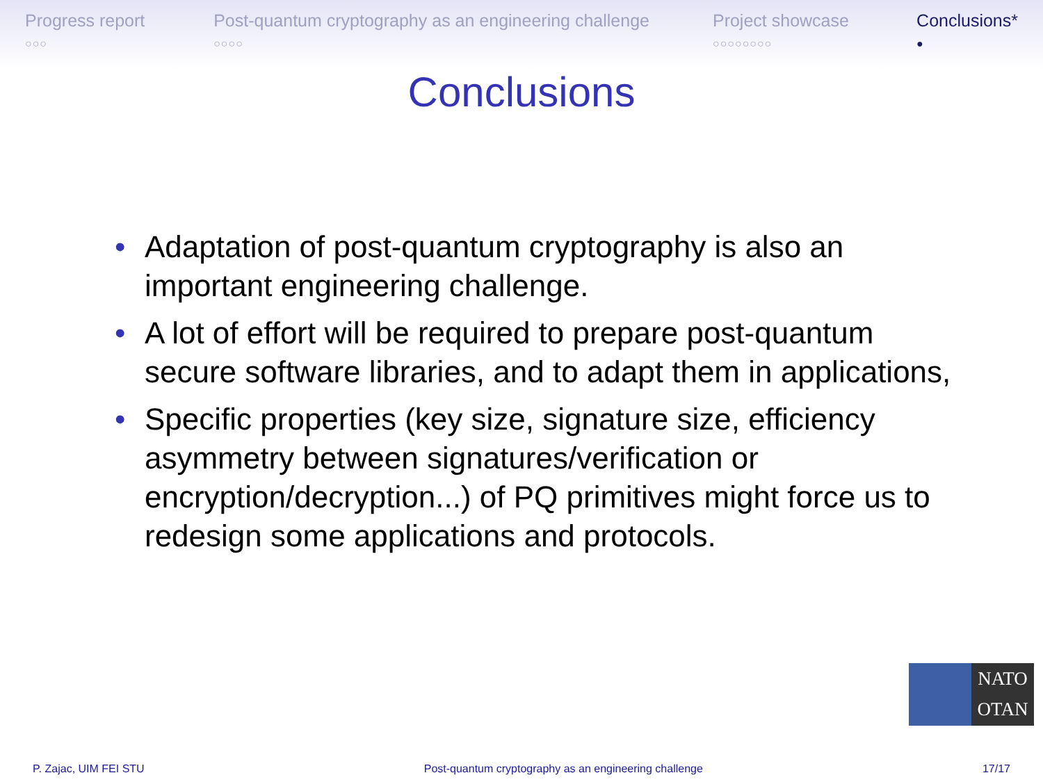Progress report
○○○
Post-quantum cryptography as an engineering challenge
○○○○
Project showcase
○○○○○○○○
Conclusions*
●
Conclusions
• Adaptation of post-quantum cryptography is also an important engineering challenge.
• A lot of effort will be required to prepare post-quantum secure software libraries, and to adapt them in applications,
• Specific properties (key size, signature size, efficiency asymmetry between signatures/verification or encryption/decryption...) of PQ primitives might force us to redesign some applications and protocols.
NATO
OTAN
P. Zajac, UIM FEI STU Post-quantum cryptography as an engineering challenge 17/17